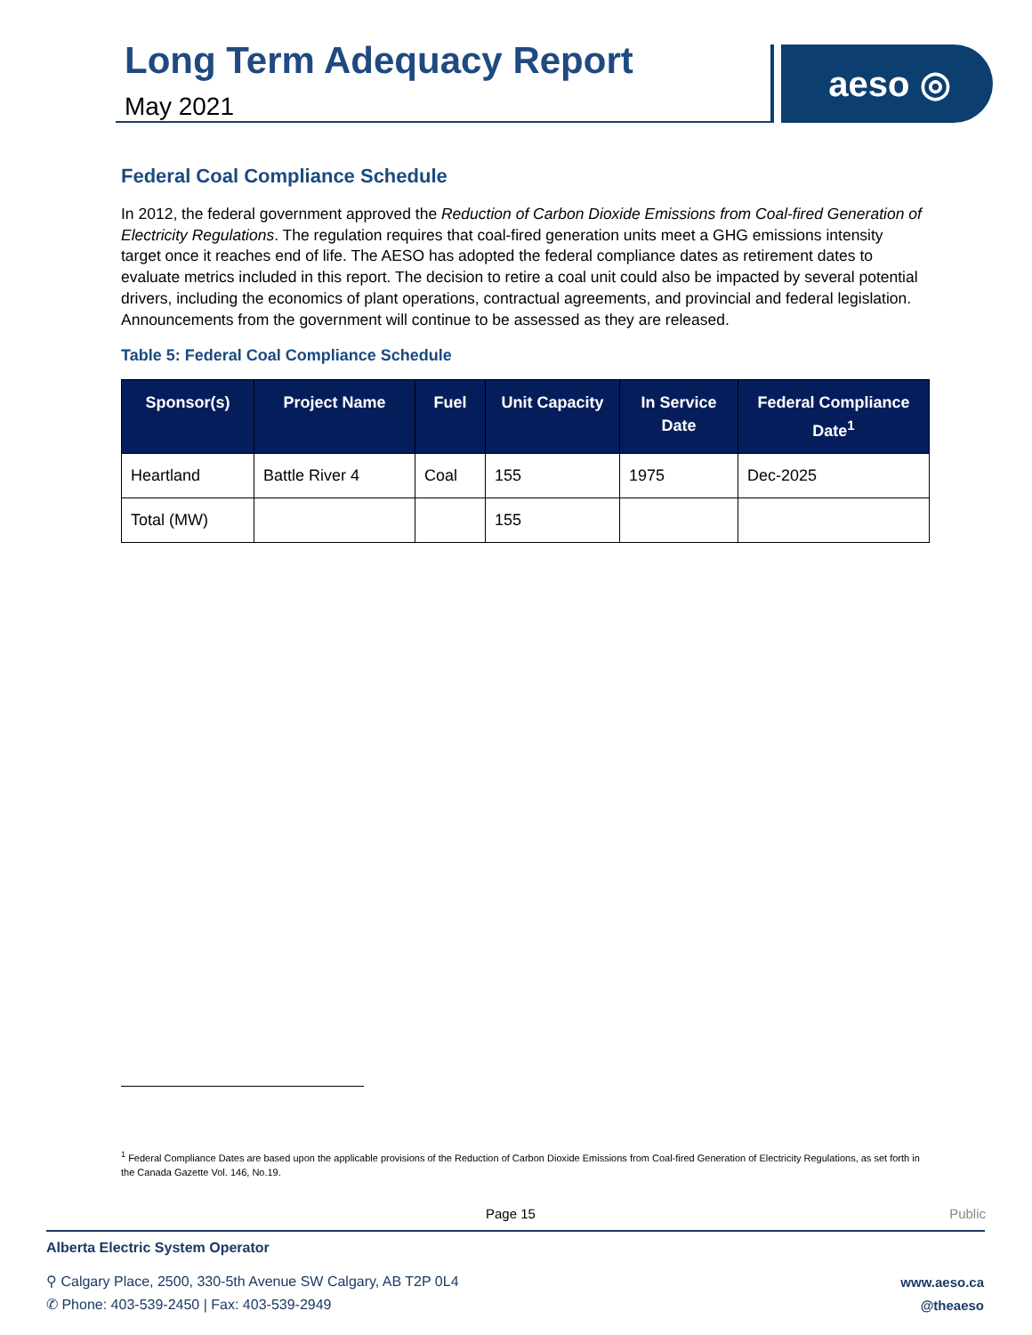Long Term Adequacy Report
May 2021
aeso ◎
Federal Coal Compliance Schedule
In 2012, the federal government approved the Reduction of Carbon Dioxide Emissions from Coal-fired Generation of Electricity Regulations. The regulation requires that coal-fired generation units meet a GHG emissions intensity target once it reaches end of life. The AESO has adopted the federal compliance dates as retirement dates to evaluate metrics included in this report. The decision to retire a coal unit could also be impacted by several potential drivers, including the economics of plant operations, contractual agreements, and provincial and federal legislation. Announcements from the government will continue to be assessed as they are released.
Table 5: Federal Coal Compliance Schedule
| Sponsor(s) | Project Name | Fuel | Unit Capacity | In Service Date | Federal Compliance Date<sup>1</sup> |
| --- | --- | --- | --- | --- | --- |
| Heartland | Battle River 4 | Coal | 155 | 1975 | Dec-2025 |
| Total (MW) | | | 155 | | |
<sup>1</sup> Federal Compliance Dates are based upon the applicable provisions of the Reduction of Carbon Dioxide Emissions from Coal-fired Generation of Electricity Regulations, as set forth in the Canada Gazette Vol. 146, No.19.
Page 15 Public
Alberta Electric System Operator
⚲ Calgary Place, 2500, 330-5th Avenue SW Calgary, AB T2P 0L4
✆ Phone: 403-539-2450 | Fax: 403-539-2949
www.aeso.ca
@theaeso